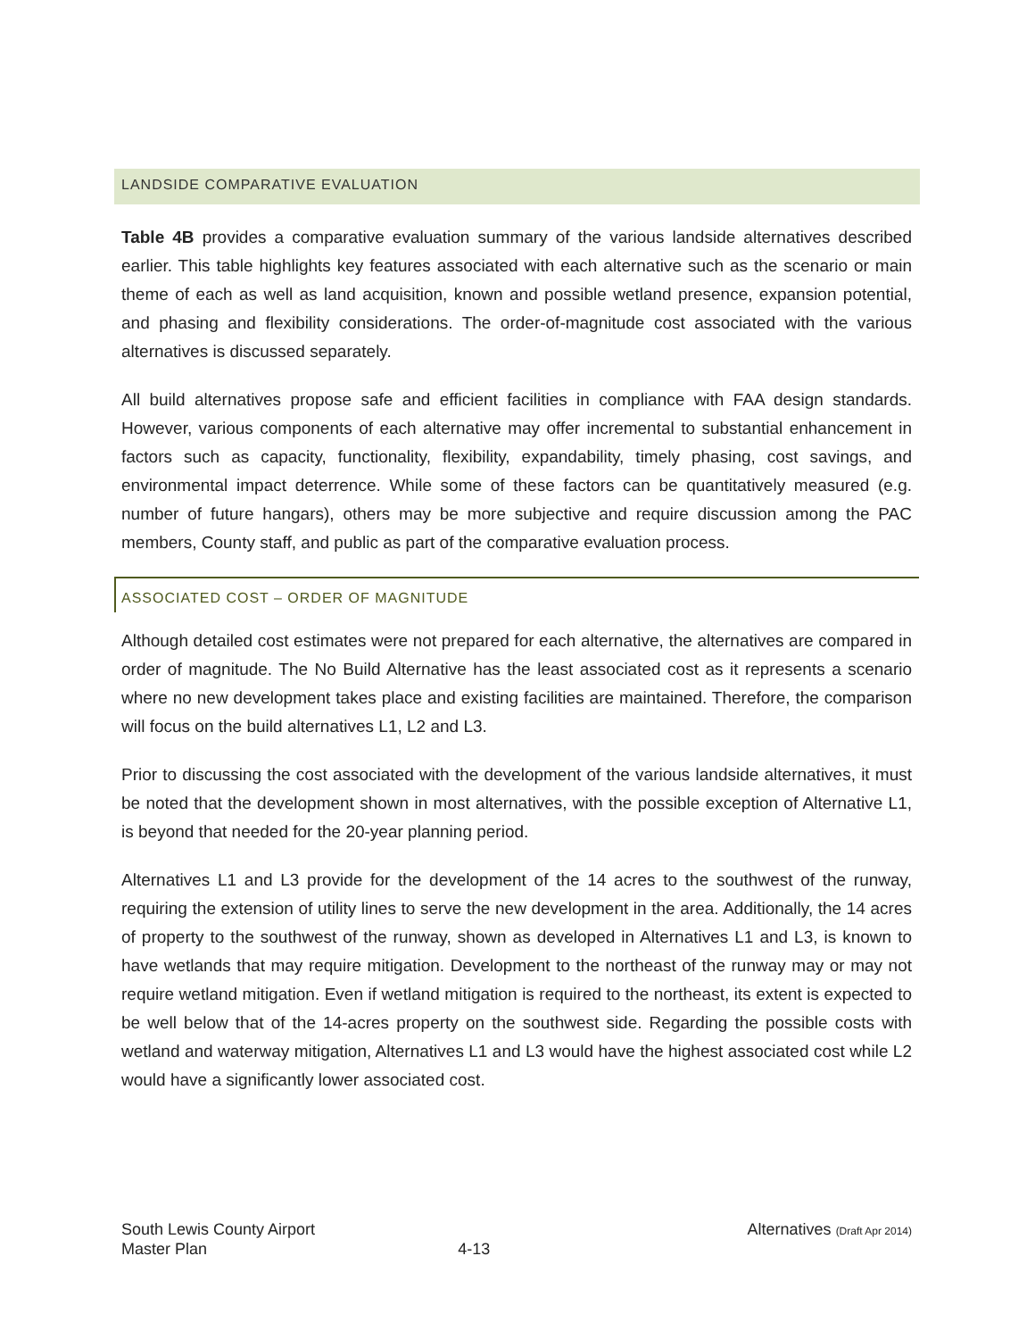LANDSIDE COMPARATIVE EVALUATION
Table 4B provides a comparative evaluation summary of the various landside alternatives described earlier. This table highlights key features associated with each alternative such as the scenario or main theme of each as well as land acquisition, known and possible wetland presence, expansion potential, and phasing and flexibility considerations. The order-of-magnitude cost associated with the various alternatives is discussed separately.
All build alternatives propose safe and efficient facilities in compliance with FAA design standards. However, various components of each alternative may offer incremental to substantial enhancement in factors such as capacity, functionality, flexibility, expandability, timely phasing, cost savings, and environmental impact deterrence. While some of these factors can be quantitatively measured (e.g. number of future hangars), others may be more subjective and require discussion among the PAC members, County staff, and public as part of the comparative evaluation process.
ASSOCIATED COST – ORDER OF MAGNITUDE
Although detailed cost estimates were not prepared for each alternative, the alternatives are compared in order of magnitude. The No Build Alternative has the least associated cost as it represents a scenario where no new development takes place and existing facilities are maintained. Therefore, the comparison will focus on the build alternatives L1, L2 and L3.
Prior to discussing the cost associated with the development of the various landside alternatives, it must be noted that the development shown in most alternatives, with the possible exception of Alternative L1, is beyond that needed for the 20-year planning period.
Alternatives L1 and L3 provide for the development of the 14 acres to the southwest of the runway, requiring the extension of utility lines to serve the new development in the area. Additionally, the 14 acres of property to the southwest of the runway, shown as developed in Alternatives L1 and L3, is known to have wetlands that may require mitigation. Development to the northeast of the runway may or may not require wetland mitigation. Even if wetland mitigation is required to the northeast, its extent is expected to be well below that of the 14-acres property on the southwest side. Regarding the possible costs with wetland and waterway mitigation, Alternatives L1 and L3 would have the highest associated cost while L2 would have a significantly lower associated cost.
South Lewis County Airport
Master Plan
4-13
Alternatives (Draft Apr 2014)